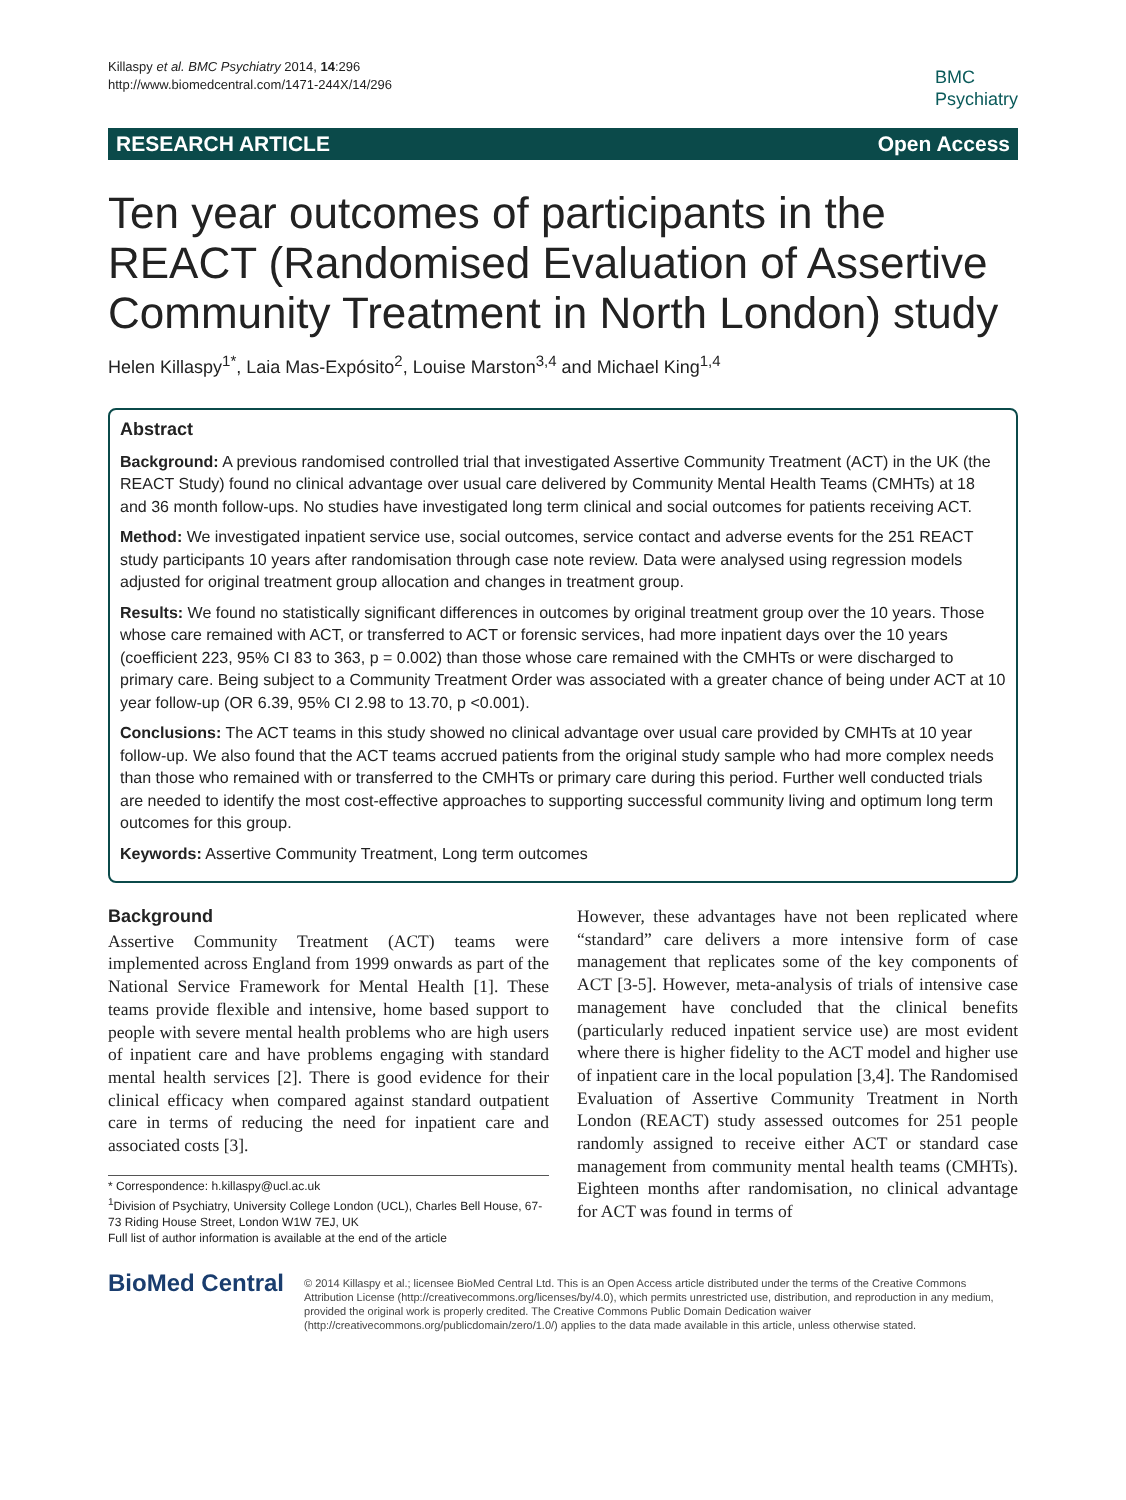Killaspy et al. BMC Psychiatry 2014, 14:296
http://www.biomedcentral.com/1471-244X/14/296
BMC
Psychiatry
RESEARCH ARTICLE Open Access
Ten year outcomes of participants in the REACT (Randomised Evaluation of Assertive Community Treatment in North London) study
Helen Killaspy<sup>1*</sup>, Laia Mas-Expósito<sup>2</sup>, Louise Marston<sup>3,4</sup> and Michael King<sup>1,4</sup>
Abstract
Background: A previous randomised controlled trial that investigated Assertive Community Treatment (ACT) in the UK (the REACT Study) found no clinical advantage over usual care delivered by Community Mental Health Teams (CMHTs) at 18 and 36 month follow-ups. No studies have investigated long term clinical and social outcomes for patients receiving ACT.
Method: We investigated inpatient service use, social outcomes, service contact and adverse events for the 251 REACT study participants 10 years after randomisation through case note review. Data were analysed using regression models adjusted for original treatment group allocation and changes in treatment group.
Results: We found no statistically significant differences in outcomes by original treatment group over the 10 years. Those whose care remained with ACT, or transferred to ACT or forensic services, had more inpatient days over the 10 years (coefficient 223, 95% CI 83 to 363, p = 0.002) than those whose care remained with the CMHTs or were discharged to primary care. Being subject to a Community Treatment Order was associated with a greater chance of being under ACT at 10 year follow-up (OR 6.39, 95% CI 2.98 to 13.70, p <0.001).
Conclusions: The ACT teams in this study showed no clinical advantage over usual care provided by CMHTs at 10 year follow-up. We also found that the ACT teams accrued patients from the original study sample who had more complex needs than those who remained with or transferred to the CMHTs or primary care during this period. Further well conducted trials are needed to identify the most cost-effective approaches to supporting successful community living and optimum long term outcomes for this group.
Keywords: Assertive Community Treatment, Long term outcomes
Background
Assertive Community Treatment (ACT) teams were implemented across England from 1999 onwards as part of the National Service Framework for Mental Health [1]. These teams provide flexible and intensive, home based support to people with severe mental health problems who are high users of inpatient care and have problems engaging with standard mental health services [2]. There is good evidence for their clinical efficacy when compared against standard outpatient care in terms of reducing the need for inpatient care and associated costs [3].
* Correspondence: h.killaspy@ucl.ac.uk
<sup>1</sup> Division of Psychiatry, University College London (UCL), Charles Bell House, 67-73 Riding House Street, London W1W 7EJ, UK
Full list of author information is available at the end of the article
However, these advantages have not been replicated where “standard” care delivers a more intensive form of case management that replicates some of the key components of ACT [3-5]. However, meta-analysis of trials of intensive case management have concluded that the clinical benefits (particularly reduced inpatient service use) are most evident where there is higher fidelity to the ACT model and higher use of inpatient care in the local population [3,4]. The Randomised Evaluation of Assertive Community Treatment in North London (REACT) study assessed outcomes for 251 people randomly assigned to receive either ACT or standard case management from community mental health teams (CMHTs). Eighteen months after randomisation, no clinical advantage for ACT was found in terms of
BioMed Central
© 2014 Killaspy et al.; licensee BioMed Central Ltd. This is an Open Access article distributed under the terms of the Creative Commons Attribution License (http://creativecommons.org/licenses/by/4.0), which permits unrestricted use, distribution, and reproduction in any medium, provided the original work is properly credited. The Creative Commons Public Domain Dedication waiver (http://creativecommons.org/publicdomain/zero/1.0/) applies to the data made available in this article, unless otherwise stated.